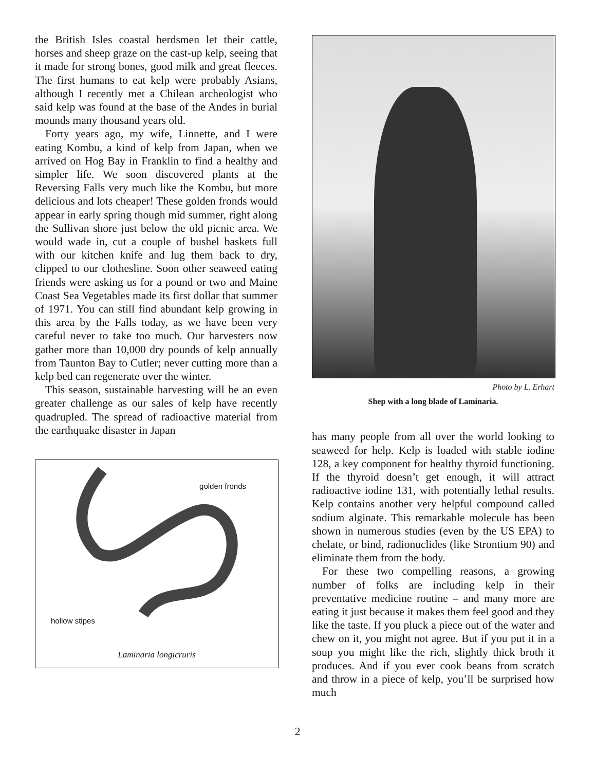the British Isles coastal herdsmen let their cattle, horses and sheep graze on the cast-up kelp, seeing that it made for strong bones, good milk and great fleeces. The first humans to eat kelp were probably Asians, although I recently met a Chilean archeologist who said kelp was found at the base of the Andes in burial mounds many thousand years old.
Forty years ago, my wife, Linnette, and I were eating Kombu, a kind of kelp from Japan, when we arrived on Hog Bay in Franklin to find a healthy and simpler life. We soon discovered plants at the Reversing Falls very much like the Kombu, but more delicious and lots cheaper! These golden fronds would appear in early spring though mid summer, right along the Sullivan shore just below the old picnic area. We would wade in, cut a couple of bushel baskets full with our kitchen knife and lug them back to dry, clipped to our clothesline. Soon other seaweed eating friends were asking us for a pound or two and Maine Coast Sea Vegetables made its first dollar that summer of 1971. You can still find abundant kelp growing in this area by the Falls today, as we have been very careful never to take too much. Our harvesters now gather more than 10,000 dry pounds of kelp annually from Taunton Bay to Cutler; never cutting more than a kelp bed can regenerate over the winter.
This season, sustainable harvesting will be an even greater challenge as our sales of kelp have recently quadrupled. The spread of radioactive material from the earthquake disaster in Japan
golden fronds
hollow stipes
Laminaria longicruris
Photo by L. Erhart
Shep with a long blade of Laminaria.
has many people from all over the world looking to seaweed for help. Kelp is loaded with stable iodine 128, a key component for healthy thyroid functioning. If the thyroid doesn’t get enough, it will attract radioactive iodine 131, with potentially lethal results. Kelp contains another very helpful compound called sodium alginate. This remarkable molecule has been shown in numerous studies (even by the US EPA) to chelate, or bind, radionuclides (like Strontium 90) and eliminate them from the body.
For these two compelling reasons, a growing number of folks are including kelp in their preventative medicine routine – and many more are eating it just because it makes them feel good and they like the taste. If you pluck a piece out of the water and chew on it, you might not agree. But if you put it in a soup you might like the rich, slightly thick broth it produces. And if you ever cook beans from scratch and throw in a piece of kelp, you’ll be surprised how much
2